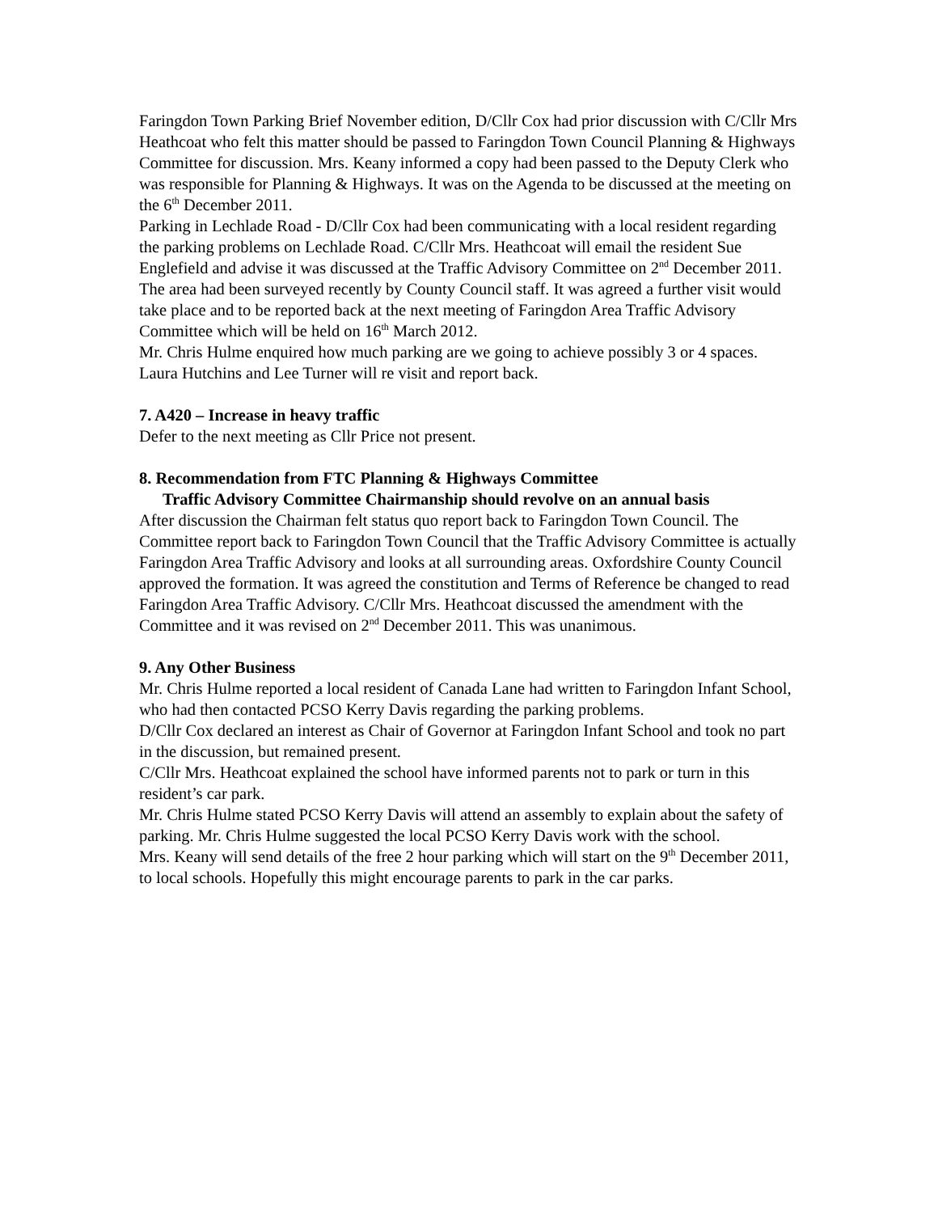Faringdon Town Parking Brief November edition, D/Cllr Cox had prior discussion with C/Cllr Mrs Heathcoat who felt this matter should be passed to Faringdon Town Council Planning & Highways Committee for discussion. Mrs. Keany informed a copy had been passed to the Deputy Clerk who was responsible for Planning & Highways. It was on the Agenda to be discussed at the meeting on the 6<sup>th</sup> December 2011.
Parking in Lechlade Road - D/Cllr Cox had been communicating with a local resident regarding the parking problems on Lechlade Road. C/Cllr Mrs. Heathcoat will email the resident Sue Englefield and advise it was discussed at the Traffic Advisory Committee on 2<sup>nd</sup> December 2011. The area had been surveyed recently by County Council staff. It was agreed a further visit would take place and to be reported back at the next meeting of Faringdon Area Traffic Advisory Committee which will be held on 16<sup>th</sup> March 2012.
Mr. Chris Hulme enquired how much parking are we going to achieve possibly 3 or 4 spaces.
Laura Hutchins and Lee Turner will re visit and report back.
7. A420 – Increase in heavy traffic
Defer to the next meeting as Cllr Price not present.
8. Recommendation from FTC Planning & Highways Committee
Traffic Advisory Committee Chairmanship should revolve on an annual basis
After discussion the Chairman felt status quo report back to Faringdon Town Council. The Committee report back to Faringdon Town Council that the Traffic Advisory Committee is actually Faringdon Area Traffic Advisory and looks at all surrounding areas. Oxfordshire County Council approved the formation. It was agreed the constitution and Terms of Reference be changed to read Faringdon Area Traffic Advisory. C/Cllr Mrs. Heathcoat discussed the amendment with the Committee and it was revised on 2<sup>nd</sup> December 2011. This was unanimous.
9. Any Other Business
Mr. Chris Hulme reported a local resident of Canada Lane had written to Faringdon Infant School, who had then contacted PCSO Kerry Davis regarding the parking problems.
D/Cllr Cox declared an interest as Chair of Governor at Faringdon Infant School and took no part in the discussion, but remained present.
C/Cllr Mrs. Heathcoat explained the school have informed parents not to park or turn in this resident’s car park.
Mr. Chris Hulme stated PCSO Kerry Davis will attend an assembly to explain about the safety of parking. Mr. Chris Hulme suggested the local PCSO Kerry Davis work with the school.
Mrs. Keany will send details of the free 2 hour parking which will start on the 9<sup>th</sup> December 2011, to local schools. Hopefully this might encourage parents to park in the car parks.